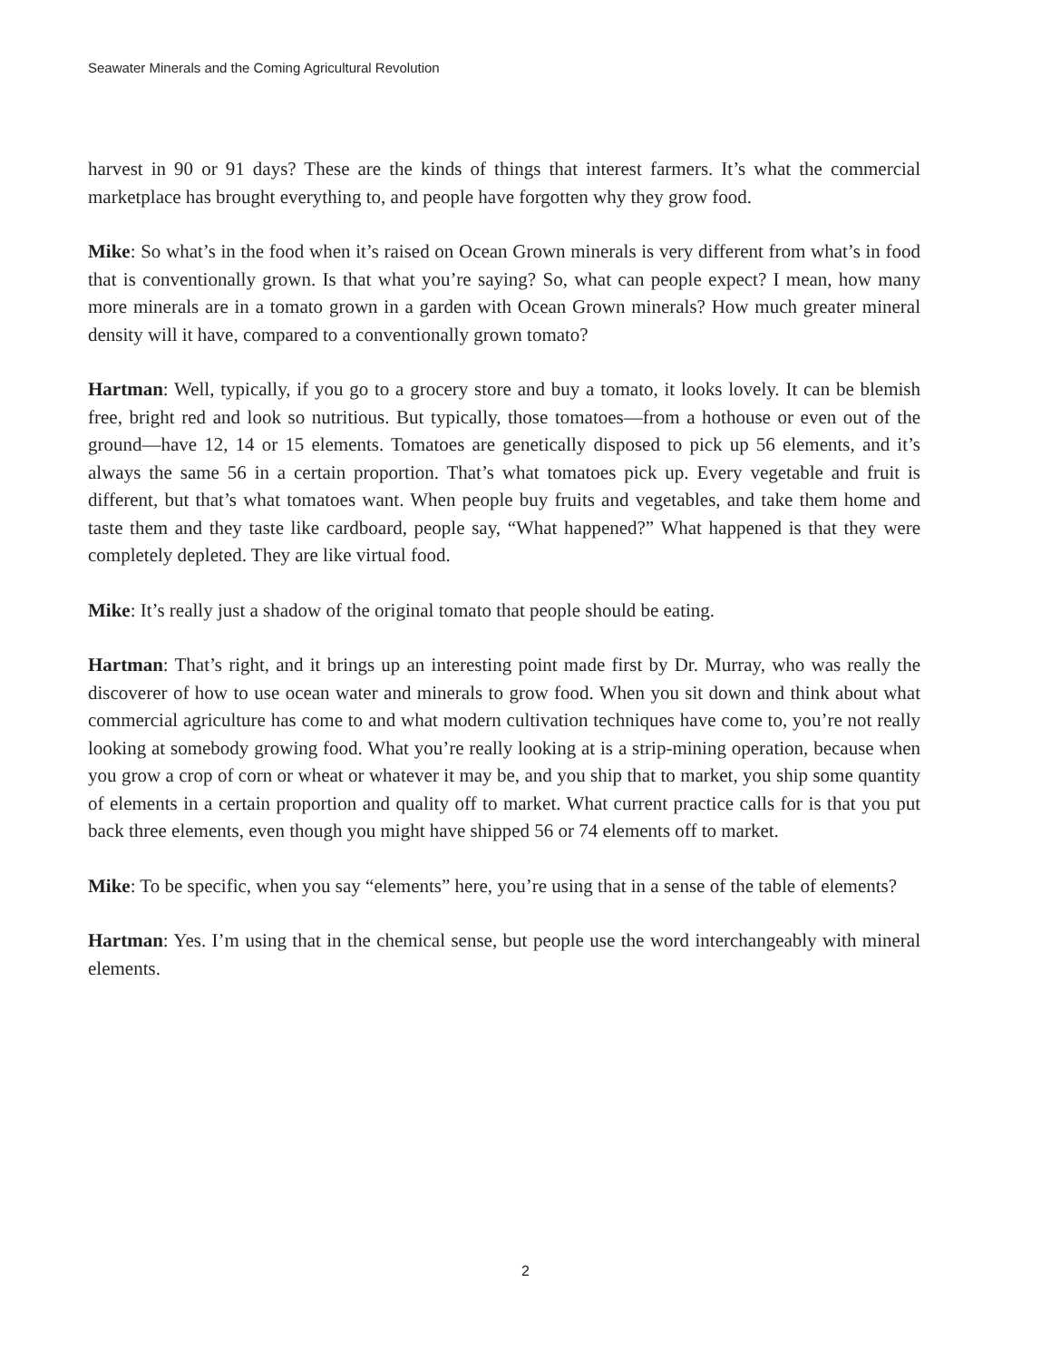Seawater Minerals and the Coming Agricultural Revolution
harvest in 90 or 91 days? These are the kinds of things that interest farmers. It’s what the commercial marketplace has brought everything to, and people have forgotten why they grow food.
Mike: So what’s in the food when it’s raised on Ocean Grown minerals is very different from what’s in food that is conventionally grown. Is that what you’re saying? So, what can people expect? I mean, how many more minerals are in a tomato grown in a garden with Ocean Grown minerals? How much greater mineral density will it have, compared to a conventionally grown tomato?
Hartman: Well, typically, if you go to a grocery store and buy a tomato, it looks lovely. It can be blemish free, bright red and look so nutritious. But typically, those tomatoes—from a hothouse or even out of the ground—have 12, 14 or 15 elements. Tomatoes are genetically disposed to pick up 56 elements, and it’s always the same 56 in a certain proportion. That’s what tomatoes pick up. Every vegetable and fruit is different, but that’s what tomatoes want. When people buy fruits and vegetables, and take them home and taste them and they taste like cardboard, people say, “What happened?” What happened is that they were completely depleted. They are like virtual food.
Mike: It’s really just a shadow of the original tomato that people should be eating.
Hartman: That’s right, and it brings up an interesting point made first by Dr. Murray, who was really the discoverer of how to use ocean water and minerals to grow food. When you sit down and think about what commercial agriculture has come to and what modern cultivation techniques have come to, you’re not really looking at somebody growing food. What you’re really looking at is a strip-mining operation, because when you grow a crop of corn or wheat or whatever it may be, and you ship that to market, you ship some quantity of elements in a certain proportion and quality off to market. What current practice calls for is that you put back three elements, even though you might have shipped 56 or 74 elements off to market.
Mike: To be specific, when you say “elements” here, you’re using that in a sense of the table of elements?
Hartman: Yes. I’m using that in the chemical sense, but people use the word interchangeably with mineral elements.
2